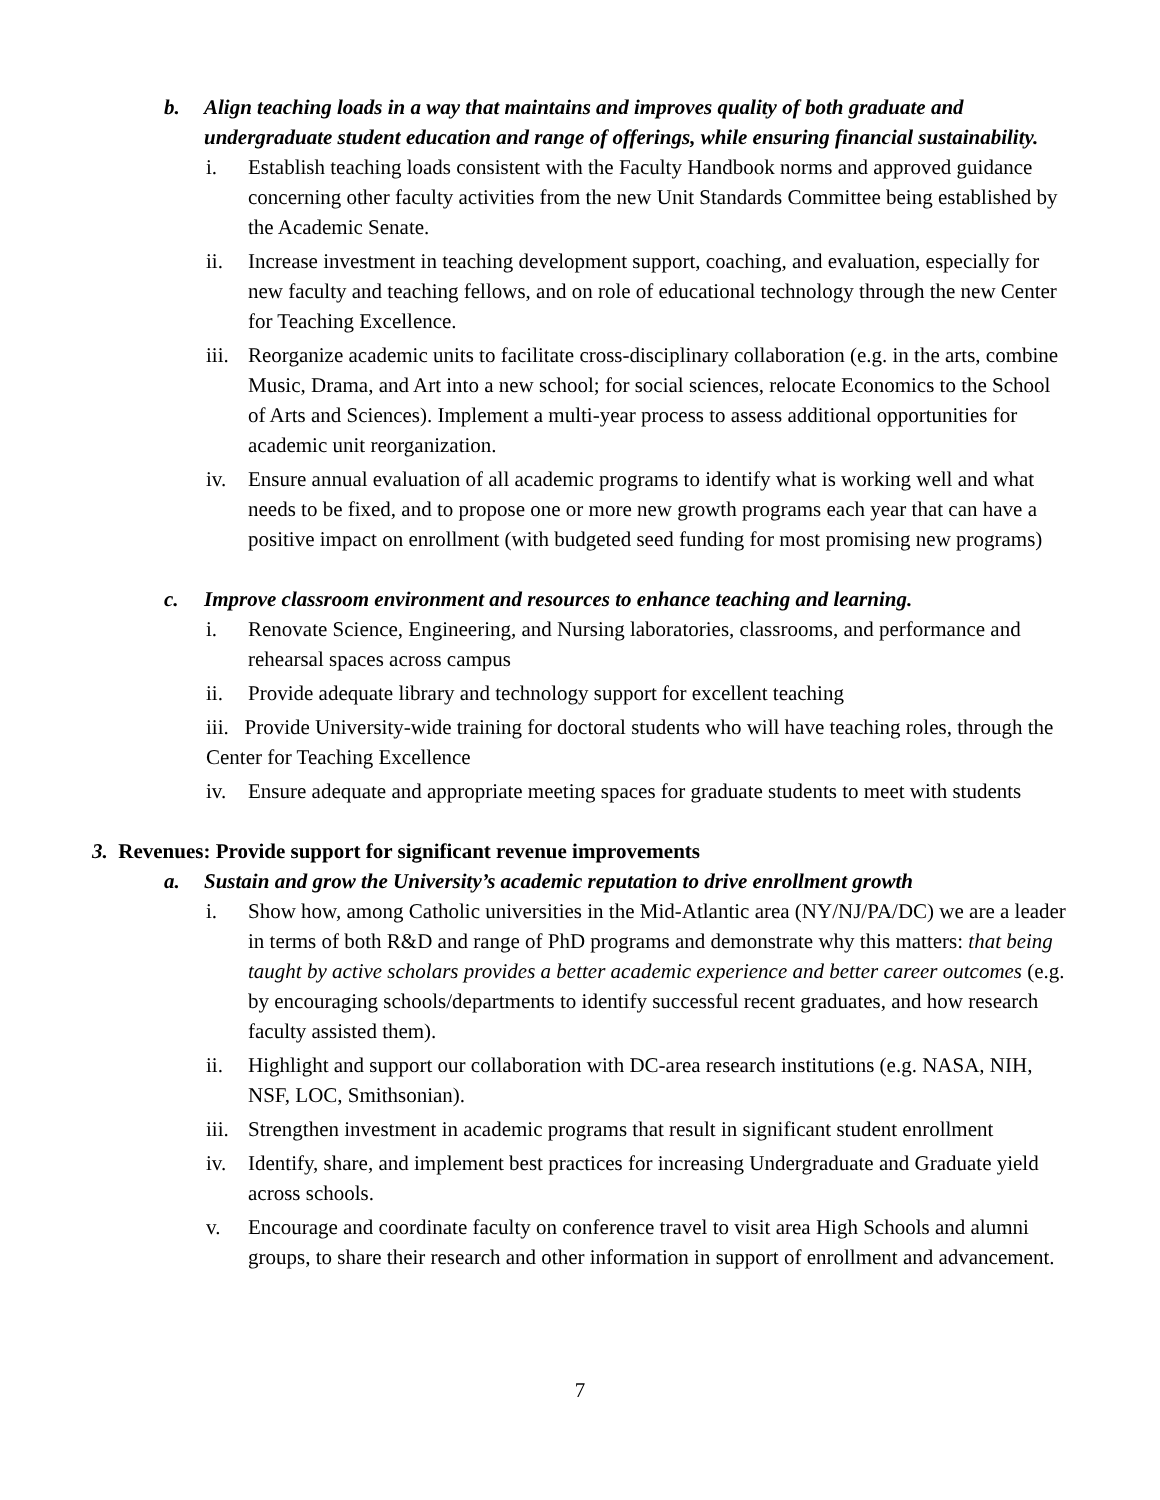b. Align teaching loads in a way that maintains and improves quality of both graduate and undergraduate student education and range of offerings, while ensuring financial sustainability.
i. Establish teaching loads consistent with the Faculty Handbook norms and approved guidance concerning other faculty activities from the new Unit Standards Committee being established by the Academic Senate.
ii. Increase investment in teaching development support, coaching, and evaluation, especially for new faculty and teaching fellows, and on role of educational technology through the new Center for Teaching Excellence.
iii. Reorganize academic units to facilitate cross-disciplinary collaboration (e.g. in the arts, combine Music, Drama, and Art into a new school; for social sciences, relocate Economics to the School of Arts and Sciences). Implement a multi-year process to assess additional opportunities for academic unit reorganization.
iv. Ensure annual evaluation of all academic programs to identify what is working well and what needs to be fixed, and to propose one or more new growth programs each year that can have a positive impact on enrollment (with budgeted seed funding for most promising new programs)
c. Improve classroom environment and resources to enhance teaching and learning.
i. Renovate Science, Engineering, and Nursing laboratories, classrooms, and performance and rehearsal spaces across campus
ii. Provide adequate library and technology support for excellent teaching
iii. Provide University-wide training for doctoral students who will have teaching roles, through the Center for Teaching Excellence
iv. Ensure adequate and appropriate meeting spaces for graduate students to meet with students
3. Revenues: Provide support for significant revenue improvements
a. Sustain and grow the University’s academic reputation to drive enrollment growth
i. Show how, among Catholic universities in the Mid-Atlantic area (NY/NJ/PA/DC) we are a leader in terms of both R&D and range of PhD programs and demonstrate why this matters: that being taught by active scholars provides a better academic experience and better career outcomes (e.g. by encouraging schools/departments to identify successful recent graduates, and how research faculty assisted them).
ii. Highlight and support our collaboration with DC-area research institutions (e.g. NASA, NIH, NSF, LOC, Smithsonian).
iii. Strengthen investment in academic programs that result in significant student enrollment
iv. Identify, share, and implement best practices for increasing Undergraduate and Graduate yield across schools.
v. Encourage and coordinate faculty on conference travel to visit area High Schools and alumni groups, to share their research and other information in support of enrollment and advancement.
7